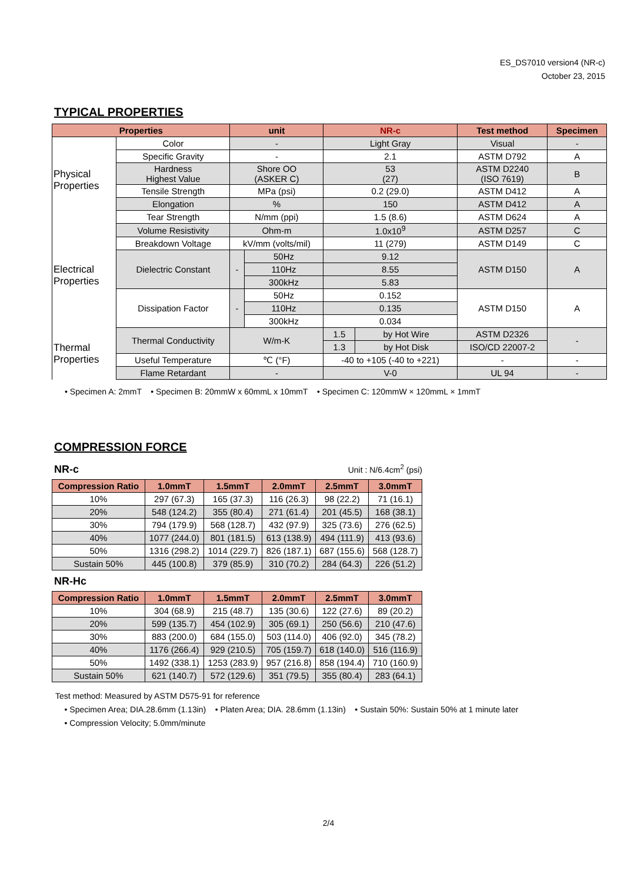ES_DS7010 version4 (NR-c)
October 23, 2015
TYPICAL PROPERTIES
| Properties | | unit | | NR-c | | Test method | Specimen |
| --- | --- | --- | --- | --- | --- | --- | --- |
| Physical Properties | Color | - | | Light Gray | | Visual | - |
| | Specific Gravity | - | | 2.1 | | ASTM D792 | A |
| | Hardness Highest Value | Shore OO (ASKER C) | | 53 (27) | | ASTM D2240 (ISO 7619) | B |
| | Tensile Strength | MPa (psi) | | 0.2 (29.0) | | ASTM D412 | A |
| | Elongation | % | | 150 | | ASTM D412 | A |
| | Tear Strength | N/mm (ppi) | | 1.5 (8.6) | | ASTM D624 | A |
| Electrical Properties | Volume Resistivity | Ohm-m | | 1.0x10<sup>9</sup> | | ASTM D257 | C |
| | Breakdown Voltage | kV/mm (volts/mil) | | 11 (279) | | ASTM D149 | C |
| | Dielectric Constant | - | 50Hz | 9.12 | | ASTM D150 | A |
| | | | 110Hz | 8.55 | | | |
| | | | 300kHz | 5.83 | | | |
| | Dissipation Factor | - | 50Hz | 0.152 | | ASTM D150 | A |
| | | | 110Hz | 0.135 | | | |
| | | | 300kHz | 0.034 | | | |
| Thermal Properties | Thermal Conductivity | W/m-K | | 1.5 | by Hot Wire | ASTM D2326 | - |
| | | | | 1.3 | by Hot Disk | ISO/CD 22007-2 | |
| | Useful Temperature | ℃ (°F) | | -40 to +105 (-40 to +221) | | - | - |
| | Flame Retardant | - | | V-0 | | UL 94 | - |
• Specimen A: 2mmT • Specimen B: 20mmW x 60mmL x 10mmT • Specimen C: 120mmW × 120mmL × 1mmT
COMPRESSION FORCE
NR-c
Unit : N/6.4cm<sup>2</sup> (psi)
| Compression Ratio | 1.0mmT | 1.5mmT | 2.0mmT | 2.5mmT | 3.0mmT |
| --- | --- | --- | --- | --- | --- |
| 10% | 297 (67.3) | 165 (37.3) | 116 (26.3) | 98 (22.2) | 71 (16.1) |
| 20% | 548 (124.2) | 355 (80.4) | 271 (61.4) | 201 (45.5) | 168 (38.1) |
| 30% | 794 (179.9) | 568 (128.7) | 432 (97.9) | 325 (73.6) | 276 (62.5) |
| 40% | 1077 (244.0) | 801 (181.5) | 613 (138.9) | 494 (111.9) | 413 (93.6) |
| 50% | 1316 (298.2) | 1014 (229.7) | 826 (187.1) | 687 (155.6) | 568 (128.7) |
| Sustain 50% | 445 (100.8) | 379 (85.9) | 310 (70.2) | 284 (64.3) | 226 (51.2) |
NR-Hc
| Compression Ratio | 1.0mmT | 1.5mmT | 2.0mmT | 2.5mmT | 3.0mmT |
| --- | --- | --- | --- | --- | --- |
| 10% | 304 (68.9) | 215 (48.7) | 135 (30.6) | 122 (27.6) | 89 (20.2) |
| 20% | 599 (135.7) | 454 (102.9) | 305 (69.1) | 250 (56.6) | 210 (47.6) |
| 30% | 883 (200.0) | 684 (155.0) | 503 (114.0) | 406 (92.0) | 345 (78.2) |
| 40% | 1176 (266.4) | 929 (210.5) | 705 (159.7) | 618 (140.0) | 516 (116.9) |
| 50% | 1492 (338.1) | 1253 (283.9) | 957 (216.8) | 858 (194.4) | 710 (160.9) |
| Sustain 50% | 621 (140.7) | 572 (129.6) | 351 (79.5) | 355 (80.4) | 283 (64.1) |
Test method: Measured by ASTM D575-91 for reference
• Specimen Area; DIA.28.6mm (1.13in) • Platen Area; DIA. 28.6mm (1.13in) • Sustain 50%: Sustain 50% at 1 minute later
• Compression Velocity; 5.0mm/minute
2/4